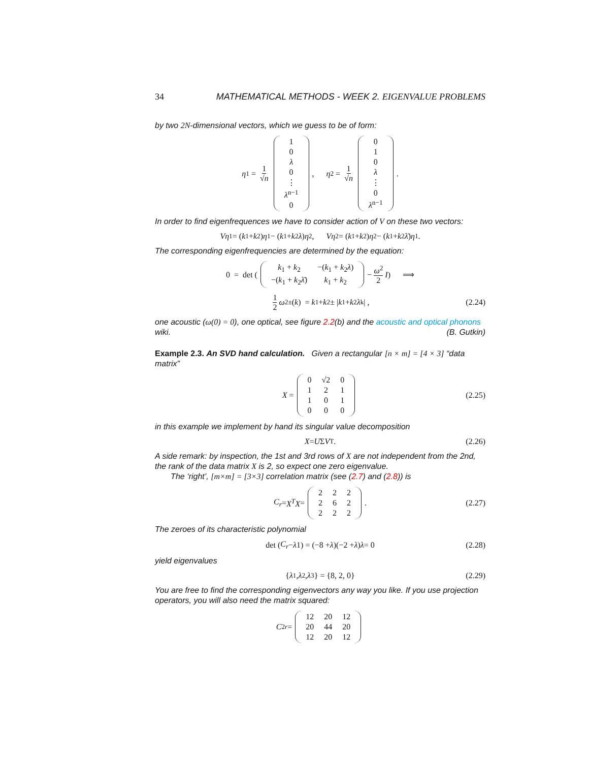34 MATHEMATICAL METHODS - WEEK 2. EIGENVALUE PROBLEMS
by two 2N-dimensional vectors, which we guess to be of form:
η<sub>1</sub> = 1 √n
| 1 |
| 0 |
| λ |
| 0 |
| ⋮ |
| λ<sup>n−1</sup> |
| 0 |
, η<sub>2</sub> = 1 √n
| 0 |
| 1 |
| 0 |
| λ |
| ⋮ |
| 0 |
| λ<sup>n−1</sup> |
.
In order to find eigenfrequences we have to consider action of V on these two vectors:
Vη<sub>1</sub> = (k<sub>1</sub> + k<sub>2</sub>) η<sub>1</sub> − (k<sub>1</sub> + k<sub>2</sub> λ) η<sub>2</sub> , Vη<sub>2</sub> = (k<sub>1</sub> + k<sub>2</sub>) η<sub>2</sub> − (k<sub>1</sub> + k<sub>2</sub> λ̄) η<sub>1</sub> .
The corresponding eigenfrequencies are determined by the equation:
0 = det (
| k<sub>1</sub> + k<sub>2</sub> | −( k<sub>1</sub> + k<sub>2</sub> λ ) |
| −( k<sub>1</sub> + k<sub>2</sub> λ̄ ) | k<sub>1</sub> + k<sub>2</sub> |
− ω<sup>2</sup> 2 I ) ⟹
1 2 ω<sup>2</sup><sub>±</sub>(k) = k<sub>1</sub> + k<sub>2</sub> ± | k<sub>1</sub> + k<sub>2</sub> λ<sup>k</sup>| , (2.24)
one acoustic (ω(0) = 0), one optical, see figure 2.2(b) and the acoustic and optical phonons wiki. (B. Gutkin)
Example 2.3. An SVD hand calculation. Given a rectangular [n × m] = [4 × 3] “data matrix”
X =
| 0 | √2 | 0 |
| 1 | 2 | 1 |
| 1 | 0 | 1 |
| 0 | 0 | 0 |
(2.25)
in this example we implement by hand its singular value decomposition
X = U Σ V<sup>T</sup> . (2.26)
A side remark: by inspection, the 1st and 3rd rows of X are not independent from the 2nd, the rank of the data matrix X is 2, so expect one zero eigenvalue.
The ‘right’, [m×m] = [3×3] correlation matrix (see (2.7) and (2.8)) is
C<sub>r</sub> = X<sup>T</sup>X =
| 2 | 2 | 2 |
| 2 | 6 | 2 |
| 2 | 2 | 2 |
. (2.27)
The zeroes of its characteristic polynomial
det (C<sub>r</sub> − λ 1) = (−8 + λ)(−2 + λ) λ = 0 (2.28)
yield eigenvalues
{ λ<sub>1</sub>, λ<sub>2</sub>, λ<sub>3</sub>} = {8, 2, 0} (2.29)
You are free to find the corresponding eigenvectors any way you like. If you use projection operators, you will also need the matrix squared:
C<sup>2</sup><sub>r</sub> =
| 12 | 20 | 12 |
| 20 | 44 | 20 |
| 12 | 20 | 12 |